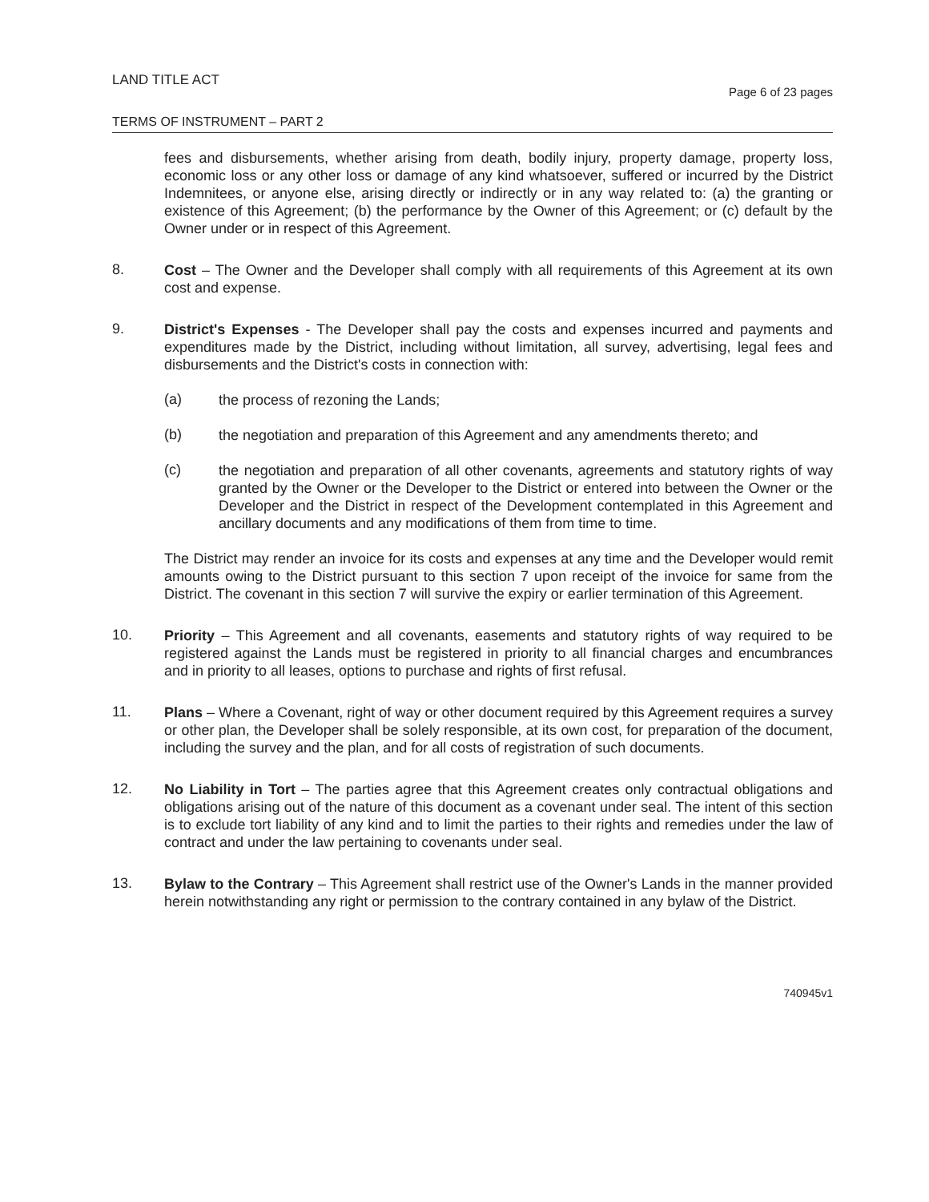LAND TITLE ACT Page 6 of 23 pages
TERMS OF INSTRUMENT – PART 2
fees and disbursements, whether arising from death, bodily injury, property damage, property loss, economic loss or any other loss or damage of any kind whatsoever, suffered or incurred by the District Indemnitees, or anyone else, arising directly or indirectly or in any way related to: (a) the granting or existence of this Agreement; (b) the performance by the Owner of this Agreement; or (c) default by the Owner under or in respect of this Agreement.
8.
Cost – The Owner and the Developer shall comply with all requirements of this Agreement at its own cost and expense.
9.
District's Expenses - The Developer shall pay the costs and expenses incurred and payments and expenditures made by the District, including without limitation, all survey, advertising, legal fees and disbursements and the District's costs in connection with:
(a)
the process of rezoning the Lands;
(b)
the negotiation and preparation of this Agreement and any amendments thereto; and
(c)
the negotiation and preparation of all other covenants, agreements and statutory rights of way granted by the Owner or the Developer to the District or entered into between the Owner or the Developer and the District in respect of the Development contemplated in this Agreement and ancillary documents and any modifications of them from time to time.
The District may render an invoice for its costs and expenses at any time and the Developer would remit amounts owing to the District pursuant to this section 7 upon receipt of the invoice for same from the District. The covenant in this section 7 will survive the expiry or earlier termination of this Agreement.
10.
Priority – This Agreement and all covenants, easements and statutory rights of way required to be registered against the Lands must be registered in priority to all financial charges and encumbrances and in priority to all leases, options to purchase and rights of first refusal.
11.
Plans – Where a Covenant, right of way or other document required by this Agreement requires a survey or other plan, the Developer shall be solely responsible, at its own cost, for preparation of the document, including the survey and the plan, and for all costs of registration of such documents.
12.
No Liability in Tort – The parties agree that this Agreement creates only contractual obligations and obligations arising out of the nature of this document as a covenant under seal. The intent of this section is to exclude tort liability of any kind and to limit the parties to their rights and remedies under the law of contract and under the law pertaining to covenants under seal.
13.
Bylaw to the Contrary – This Agreement shall restrict use of the Owner's Lands in the manner provided herein notwithstanding any right or permission to the contrary contained in any bylaw of the District.
740945v1